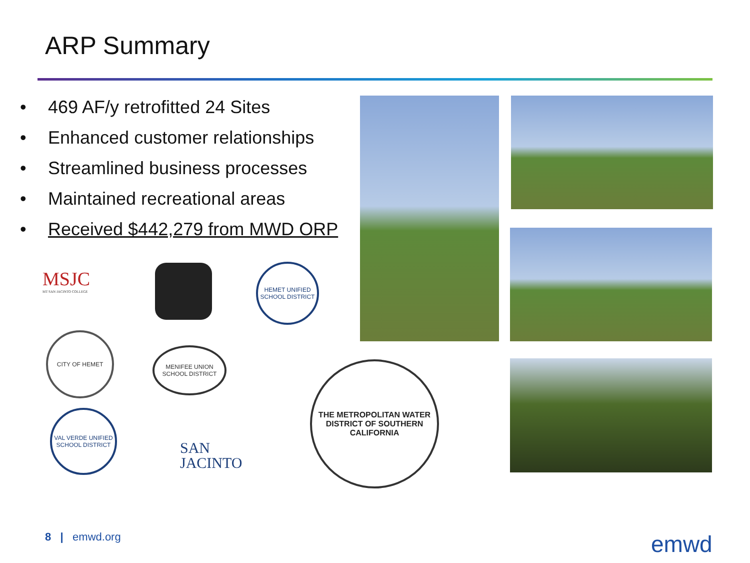ARP Summary
• 469 AF/y retrofitted 24 Sites
• Enhanced customer relationships
• Streamlined business processes
• Maintained recreational areas
• Received $442,279 from MWD ORP
MSJC
MT SAN JACINTO COLLEGE
HEMET UNIFIED SCHOOL DISTRICT
CITY OF HEMET
MENIFEE UNION SCHOOL DISTRICT
VAL VERDE UNIFIED SCHOOL DISTRICT
SAN
JACINTO
THE METROPOLITAN WATER DISTRICT OF SOUTHERN CALIFORNIA
8 | emwd.org emwd